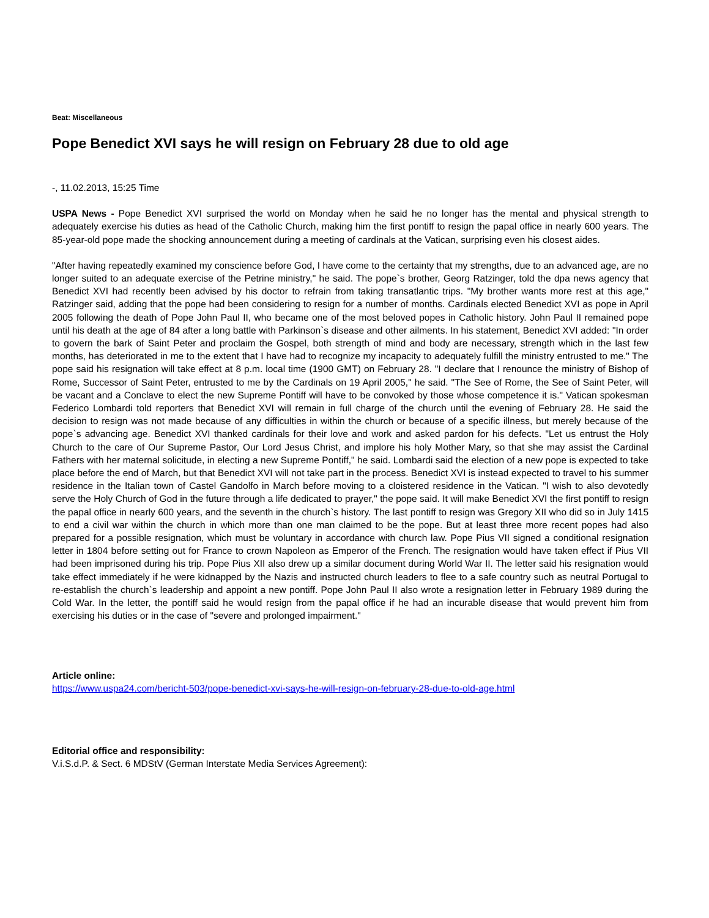Beat: Miscellaneous
Pope Benedict XVI says he will resign on February 28 due to old age
-, 11.02.2013, 15:25 Time
USPA News - Pope Benedict XVI surprised the world on Monday when he said he no longer has the mental and physical strength to adequately exercise his duties as head of the Catholic Church, making him the first pontiff to resign the papal office in nearly 600 years. The 85-year-old pope made the shocking announcement during a meeting of cardinals at the Vatican, surprising even his closest aides.
"After having repeatedly examined my conscience before God, I have come to the certainty that my strengths, due to an advanced age, are no longer suited to an adequate exercise of the Petrine ministry," he said. The pope`s brother, Georg Ratzinger, told the dpa news agency that Benedict XVI had recently been advised by his doctor to refrain from taking transatlantic trips. "My brother wants more rest at this age," Ratzinger said, adding that the pope had been considering to resign for a number of months. Cardinals elected Benedict XVI as pope in April 2005 following the death of Pope John Paul II, who became one of the most beloved popes in Catholic history. John Paul II remained pope until his death at the age of 84 after a long battle with Parkinson`s disease and other ailments. In his statement, Benedict XVI added: "In order to govern the bark of Saint Peter and proclaim the Gospel, both strength of mind and body are necessary, strength which in the last few months, has deteriorated in me to the extent that I have had to recognize my incapacity to adequately fulfill the ministry entrusted to me." The pope said his resignation will take effect at 8 p.m. local time (1900 GMT) on February 28. "I declare that I renounce the ministry of Bishop of Rome, Successor of Saint Peter, entrusted to me by the Cardinals on 19 April 2005," he said. "The See of Rome, the See of Saint Peter, will be vacant and a Conclave to elect the new Supreme Pontiff will have to be convoked by those whose competence it is." Vatican spokesman Federico Lombardi told reporters that Benedict XVI will remain in full charge of the church until the evening of February 28. He said the decision to resign was not made because of any difficulties in within the church or because of a specific illness, but merely because of the pope`s advancing age. Benedict XVI thanked cardinals for their love and work and asked pardon for his defects. "Let us entrust the Holy Church to the care of Our Supreme Pastor, Our Lord Jesus Christ, and implore his holy Mother Mary, so that she may assist the Cardinal Fathers with her maternal solicitude, in electing a new Supreme Pontiff," he said. Lombardi said the election of a new pope is expected to take place before the end of March, but that Benedict XVI will not take part in the process. Benedict XVI is instead expected to travel to his summer residence in the Italian town of Castel Gandolfo in March before moving to a cloistered residence in the Vatican. "I wish to also devotedly serve the Holy Church of God in the future through a life dedicated to prayer," the pope said. It will make Benedict XVI the first pontiff to resign the papal office in nearly 600 years, and the seventh in the church`s history. The last pontiff to resign was Gregory XII who did so in July 1415 to end a civil war within the church in which more than one man claimed to be the pope. But at least three more recent popes had also prepared for a possible resignation, which must be voluntary in accordance with church law. Pope Pius VII signed a conditional resignation letter in 1804 before setting out for France to crown Napoleon as Emperor of the French. The resignation would have taken effect if Pius VII had been imprisoned during his trip. Pope Pius XII also drew up a similar document during World War II. The letter said his resignation would take effect immediately if he were kidnapped by the Nazis and instructed church leaders to flee to a safe country such as neutral Portugal to re-establish the church`s leadership and appoint a new pontiff. Pope John Paul II also wrote a resignation letter in February 1989 during the Cold War. In the letter, the pontiff said he would resign from the papal office if he had an incurable disease that would prevent him from exercising his duties or in the case of "severe and prolonged impairment."
Article online:
https://www.uspa24.com/bericht-503/pope-benedict-xvi-says-he-will-resign-on-february-28-due-to-old-age.html
Editorial office and responsibility:
V.i.S.d.P. & Sect. 6 MDStV (German Interstate Media Services Agreement):